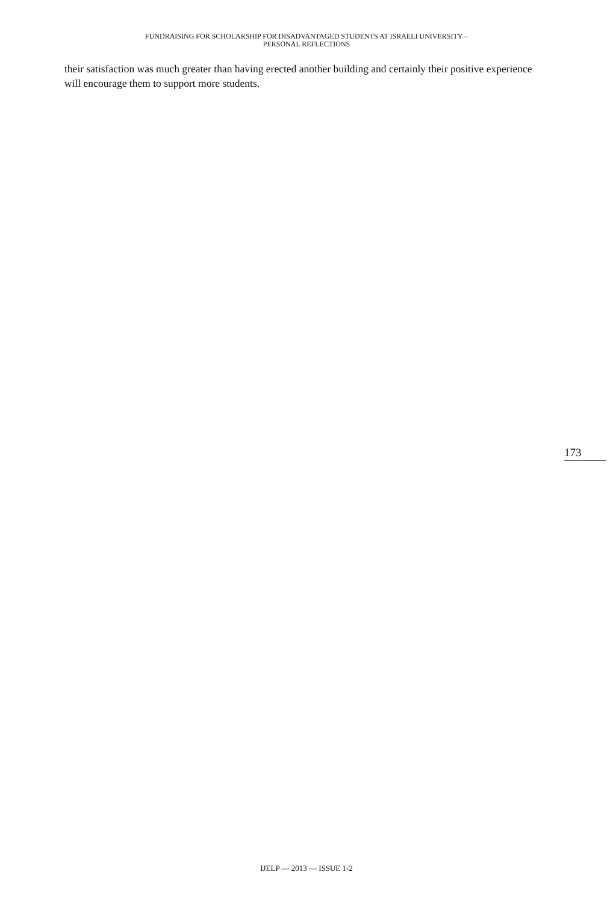FUNDRAISING FOR SCHOLARSHIP FOR DISADVANTAGED STUDENTS AT ISRAELI UNIVERSITY –
PERSONAL REFLECTIONS
their satisfaction was much greater than having erected another building and certainly their positive experience will encourage them to support more students.
173
IJELP — 2013 — ISSUE 1-2